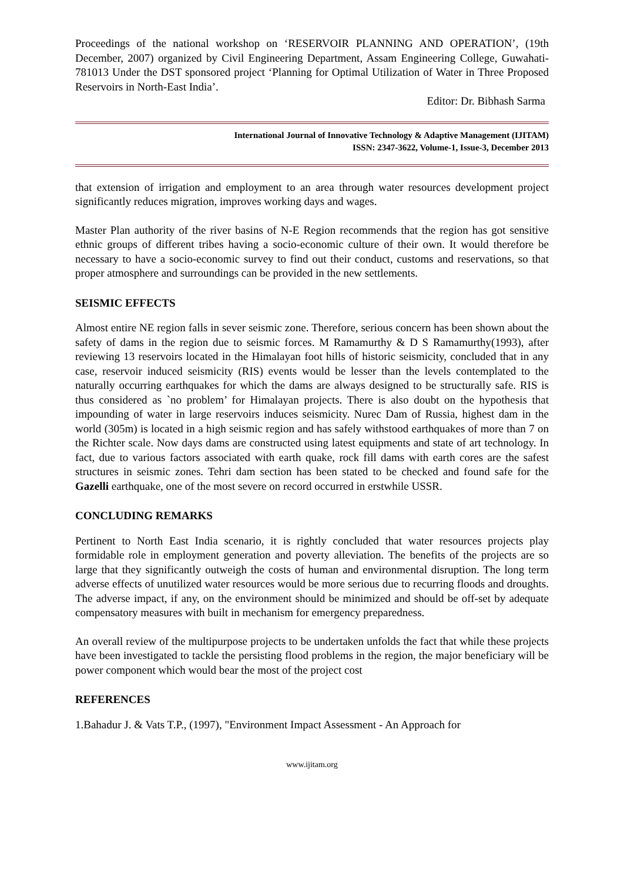Proceedings of the national workshop on ‘RESERVOIR PLANNING AND OPERATION’, (19th December, 2007) organized by Civil Engineering Department, Assam Engineering College, Guwahati-781013 Under the DST sponsored project ‘Planning for Optimal Utilization of Water in Three Proposed Reservoirs in North-East India’.
Editor: Dr. Bibhash Sarma
International Journal of Innovative Technology & Adaptive Management (IJITAM)
ISSN: 2347-3622, Volume-1, Issue-3, December 2013
that extension of irrigation and employment to an area through water resources development project significantly reduces migration, improves working days and wages.
Master Plan authority of the river basins of N-E Region recommends that the region has got sensitive ethnic groups of different tribes having a socio-economic culture of their own. It would therefore be necessary to have a socio-economic survey to find out their conduct, customs and reservations, so that proper atmosphere and surroundings can be provided in the new settlements.
SEISMIC EFFECTS
Almost entire NE region falls in sever seismic zone. Therefore, serious concern has been shown about the safety of dams in the region due to seismic forces. M Ramamurthy & D S Ramamurthy(1993), after reviewing 13 reservoirs located in the Himalayan foot hills of historic seismicity, concluded that in any case, reservoir induced seismicity (RIS) events would be lesser than the levels contemplated to the naturally occurring earthquakes for which the dams are always designed to be structurally safe. RIS is thus considered as `no problem’ for Himalayan projects. There is also doubt on the hypothesis that impounding of water in large reservoirs induces seismicity. Nurec Dam of Russia, highest dam in the world (305m) is located in a high seismic region and has safely withstood earthquakes of more than 7 on the Richter scale. Now days dams are constructed using latest equipments and state of art technology. In fact, due to various factors associated with earth quake, rock fill dams with earth cores are the safest structures in seismic zones. Tehri dam section has been stated to be checked and found safe for the Gazelli earthquake, one of the most severe on record occurred in erstwhile USSR.
CONCLUDING REMARKS
Pertinent to North East India scenario, it is rightly concluded that water resources projects play formidable role in employment generation and poverty alleviation. The benefits of the projects are so large that they significantly outweigh the costs of human and environmental disruption. The long term adverse effects of unutilized water resources would be more serious due to recurring floods and droughts. The adverse impact, if any, on the environment should be minimized and should be off-set by adequate compensatory measures with built in mechanism for emergency preparedness.
An overall review of the multipurpose projects to be undertaken unfolds the fact that while these projects have been investigated to tackle the persisting flood problems in the region, the major beneficiary will be power component which would bear the most of the project cost
REFERENCES
1.Bahadur J. & Vats T.P., (1997), "Environment Impact Assessment - An Approach for
www.ijitam.org